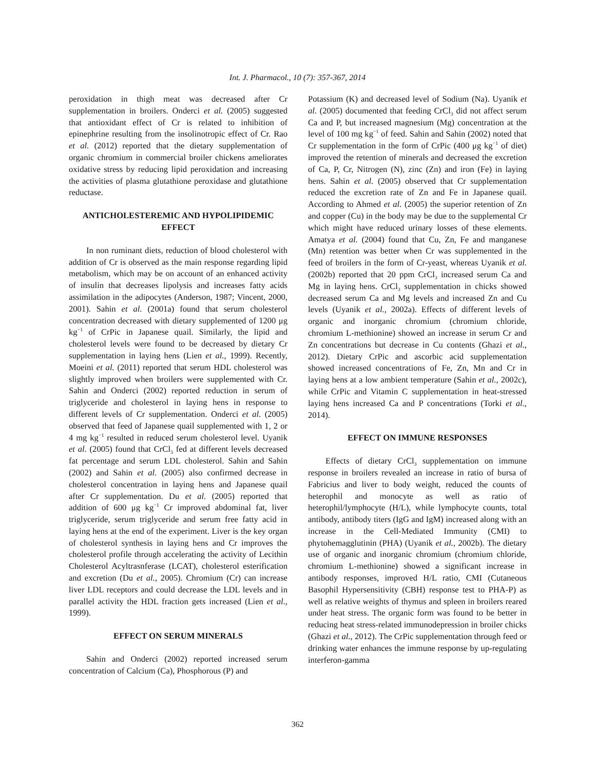Int. J. Pharmacol., 10 (7): 357-367, 2014
peroxidation in thigh meat was decreased after Cr supplementation in broilers. Onderci et al. (2005) suggested that antioxidant effect of Cr is related to inhibition of epinephrine resulting from the insolinotropic effect of Cr. Rao et al. (2012) reported that the dietary supplementation of organic chromium in commercial broiler chickens ameliorates oxidative stress by reducing lipid peroxidation and increasing the activities of plasma glutathione peroxidase and glutathione reductase.
ANTICHOLESTEREMIC AND HYPOLIPIDEMIC EFFECT
In non ruminant diets, reduction of blood cholesterol with addition of Cr is observed as the main response regarding lipid metabolism, which may be on account of an enhanced activity of insulin that decreases lipolysis and increases fatty acids assimilation in the adipocytes (Anderson, 1987; Vincent, 2000, 2001). Sahin et al. (2001a) found that serum cholesterol concentration decreased with dietary supplemented of 1200 μg kg<sup>−1</sup> of CrPic in Japanese quail. Similarly, the lipid and cholesterol levels were found to be decreased by dietary Cr supplementation in laying hens (Lien et al., 1999). Recently, Moeini et al. (2011) reported that serum HDL cholesterol was slightly improved when broilers were supplemented with Cr. Sahin and Onderci (2002) reported reduction in serum of triglyceride and cholesterol in laying hens in response to different levels of Cr supplementation. Onderci et al. (2005) observed that feed of Japanese quail supplemented with 1, 2 or 4 mg kg<sup>−1</sup> resulted in reduced serum cholesterol level. Uyanik et al. (2005) found that CrCl<sub>3</sub> fed at different levels decreased fat percentage and serum LDL cholesterol. Sahin and Sahin (2002) and Sahin et al. (2005) also confirmed decrease in cholesterol concentration in laying hens and Japanese quail after Cr supplementation. Du et al. (2005) reported that addition of 600 μg kg<sup>−1</sup> Cr improved abdominal fat, liver triglyceride, serum triglyceride and serum free fatty acid in laying hens at the end of the experiment. Liver is the key organ of cholesterol synthesis in laying hens and Cr improves the cholesterol profile through accelerating the activity of Lecithin Cholesterol Acyltrasnferase (LCAT), cholesterol esterification and excretion (Du et al., 2005). Chromium (Cr) can increase liver LDL receptors and could decrease the LDL levels and in parallel activity the HDL fraction gets increased (Lien et al., 1999).
EFFECT ON SERUM MINERALS
Sahin and Onderci (2002) reported increased serum concentration of Calcium (Ca), Phosphorous (P) and
Potassium (K) and decreased level of Sodium (Na). Uyanik et al. (2005) documented that feeding CrCl<sub>3</sub> did not affect serum Ca and P, but increased magnesium (Mg) concentration at the level of 100 mg kg<sup>−1</sup> of feed. Sahin and Sahin (2002) noted that Cr supplementation in the form of CrPic (400 μg kg<sup>−1</sup> of diet) improved the retention of minerals and decreased the excretion of Ca, P, Cr, Nitrogen (N), zinc (Zn) and iron (Fe) in laying hens. Sahin et al. (2005) observed that Cr supplementation reduced the excretion rate of Zn and Fe in Japanese quail. According to Ahmed et al. (2005) the superior retention of Zn and copper (Cu) in the body may be due to the supplemental Cr which might have reduced urinary losses of these elements. Amatya et al. (2004) found that Cu, Zn, Fe and manganese (Mn) retention was better when Cr was supplemented in the feed of broilers in the form of Cr-yeast, whereas Uyanik et al. (2002b) reported that 20 ppm CrCl<sub>3</sub> increased serum Ca and Mg in laying hens. CrCl<sub>3</sub> supplementation in chicks showed decreased serum Ca and Mg levels and increased Zn and Cu levels (Uyanik et al., 2002a). Effects of different levels of organic and inorganic chromium (chromium chloride, chromium L-methionine) showed an increase in serum Cr and Zn concentrations but decrease in Cu contents (Ghazi et al., 2012). Dietary CrPic and ascorbic acid supplementation showed increased concentrations of Fe, Zn, Mn and Cr in laying hens at a low ambient temperature (Sahin et al., 2002c), while CrPic and Vitamin C supplementation in heat-stressed laying hens increased Ca and P concentrations (Torki et al., 2014).
EFFECT ON IMMUNE RESPONSES
Effects of dietary CrCl<sub>3</sub> supplementation on immune response in broilers revealed an increase in ratio of bursa of Fabricius and liver to body weight, reduced the counts of heterophil and monocyte as well as ratio of heterophil/lymphocyte (H/L), while lymphocyte counts, total antibody, antibody titers (IgG and IgM) increased along with an increase in the Cell-Mediated Immunity (CMI) to phytohemagglutinin (PHA) (Uyanik et al., 2002b). The dietary use of organic and inorganic chromium (chromium chloride, chromium L-methionine) showed a significant increase in antibody responses, improved H/L ratio, CMI (Cutaneous Basophil Hypersensitivity (CBH) response test to PHA-P) as well as relative weights of thymus and spleen in broilers reared under heat stress. The organic form was found to be better in reducing heat stress-related immunodepression in broiler chicks (Ghazi et al., 2012). The CrPic supplementation through feed or drinking water enhances the immune response by up-regulating interferon-gamma
362